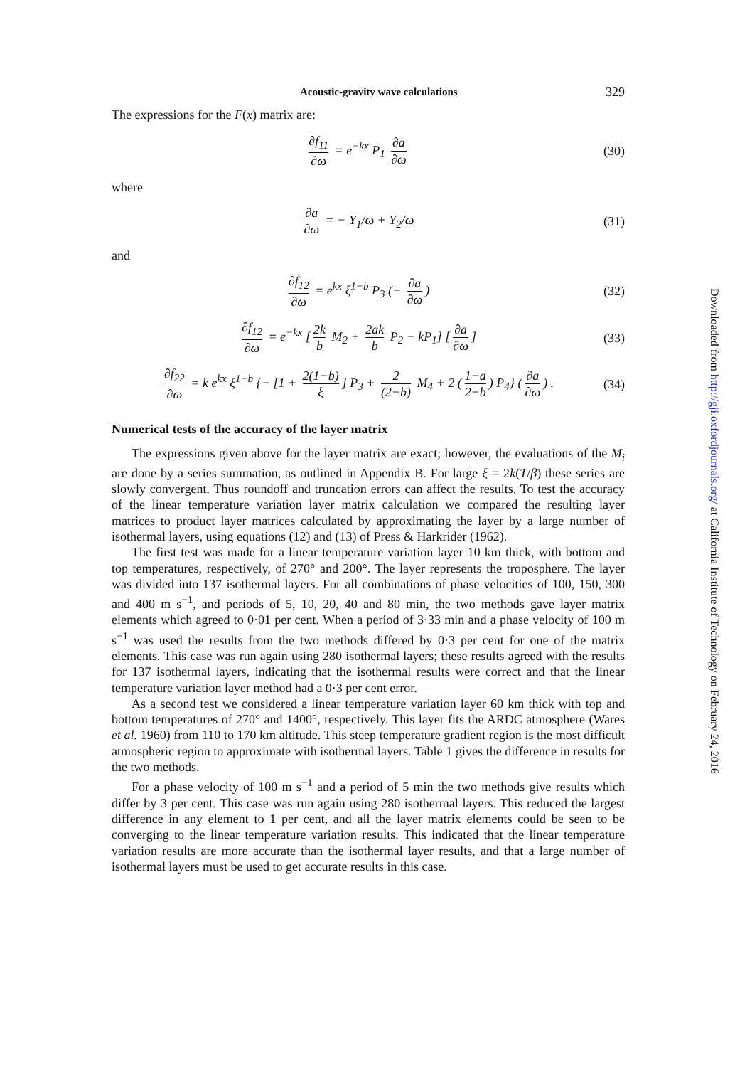Acoustic-gravity wave calculations 329
The expressions for the F(x) matrix are:
∂f<sub>11</sub> ∂ω = e<sup>−kx</sup> P<sub>1</sub> ∂a ∂ω (30)
where
∂a ∂ω = − Y<sub>1</sub>/ω + Y<sub>2</sub>/ω (31)
and
∂f<sub>12</sub> ∂ω = e<sup>kx</sup> ξ<sup>1−b</sup> P<sub>3</sub> (− ∂a ∂ω)
(32)
∂f<sub>12</sub> ∂ω = e<sup>−kx</sup> [2k b M<sub>2</sub> + 2ak b P<sub>2</sub> − kP<sub>1</sub>] [∂a ∂ω]
(33)
∂f<sub>22</sub> ∂ω = k e<sup>kx</sup> ξ<sup>1−b</sup> {− [1 + 2(1−b) ξ] P<sub>3</sub> + 2 (2−b) M<sub>4</sub> + 2 (1−a 2−b) P<sub>4</sub>} (∂a ∂ω) .
(34)
Numerical tests of the accuracy of the layer matrix
The expressions given above for the layer matrix are exact; however, the evaluations of the M<sub>i</sub> are done by a series summation, as outlined in Appendix B. For large ξ = 2k(T/β) these series are slowly convergent. Thus roundoff and truncation errors can affect the results. To test the accuracy of the linear temperature variation layer matrix calculation we compared the resulting layer matrices to product layer matrices calculated by approximating the layer by a large number of isothermal layers, using equations (12) and (13) of Press & Harkrider (1962).
The first test was made for a linear temperature variation layer 10 km thick, with bottom and top temperatures, respectively, of 270° and 200°. The layer represents the troposphere. The layer was divided into 137 isothermal layers. For all combinations of phase velocities of 100, 150, 300 and 400 m s<sup>−1</sup>, and periods of 5, 10, 20, 40 and 80 min, the two methods gave layer matrix elements which agreed to 0·01 per cent. When a period of 3·33 min and a phase velocity of 100 m s<sup>−1</sup> was used the results from the two methods differed by 0·3 per cent for one of the matrix elements. This case was run again using 280 isothermal layers; these results agreed with the results for 137 isothermal layers, indicating that the isothermal results were correct and that the linear temperature variation layer method had a 0·3 per cent error.
As a second test we considered a linear temperature variation layer 60 km thick with top and bottom temperatures of 270° and 1400°, respectively. This layer fits the ARDC atmosphere (Wares et al. 1960) from 110 to 170 km altitude. This steep temperature gradient region is the most difficult atmospheric region to approximate with isothermal layers. Table 1 gives the difference in results for the two methods.
For a phase velocity of 100 m s<sup>−1</sup> and a period of 5 min the two methods give results which differ by 3 per cent. This case was run again using 280 isothermal layers. This reduced the largest difference in any element to 1 per cent, and all the layer matrix elements could be seen to be converging to the linear temperature variation results. This indicated that the linear temperature variation results are more accurate than the isothermal layer results, and that a large number of isothermal layers must be used to get accurate results in this case.
Downloaded from http://gji.oxfordjournals.org/ at California Institute of Technology on February 24, 2016